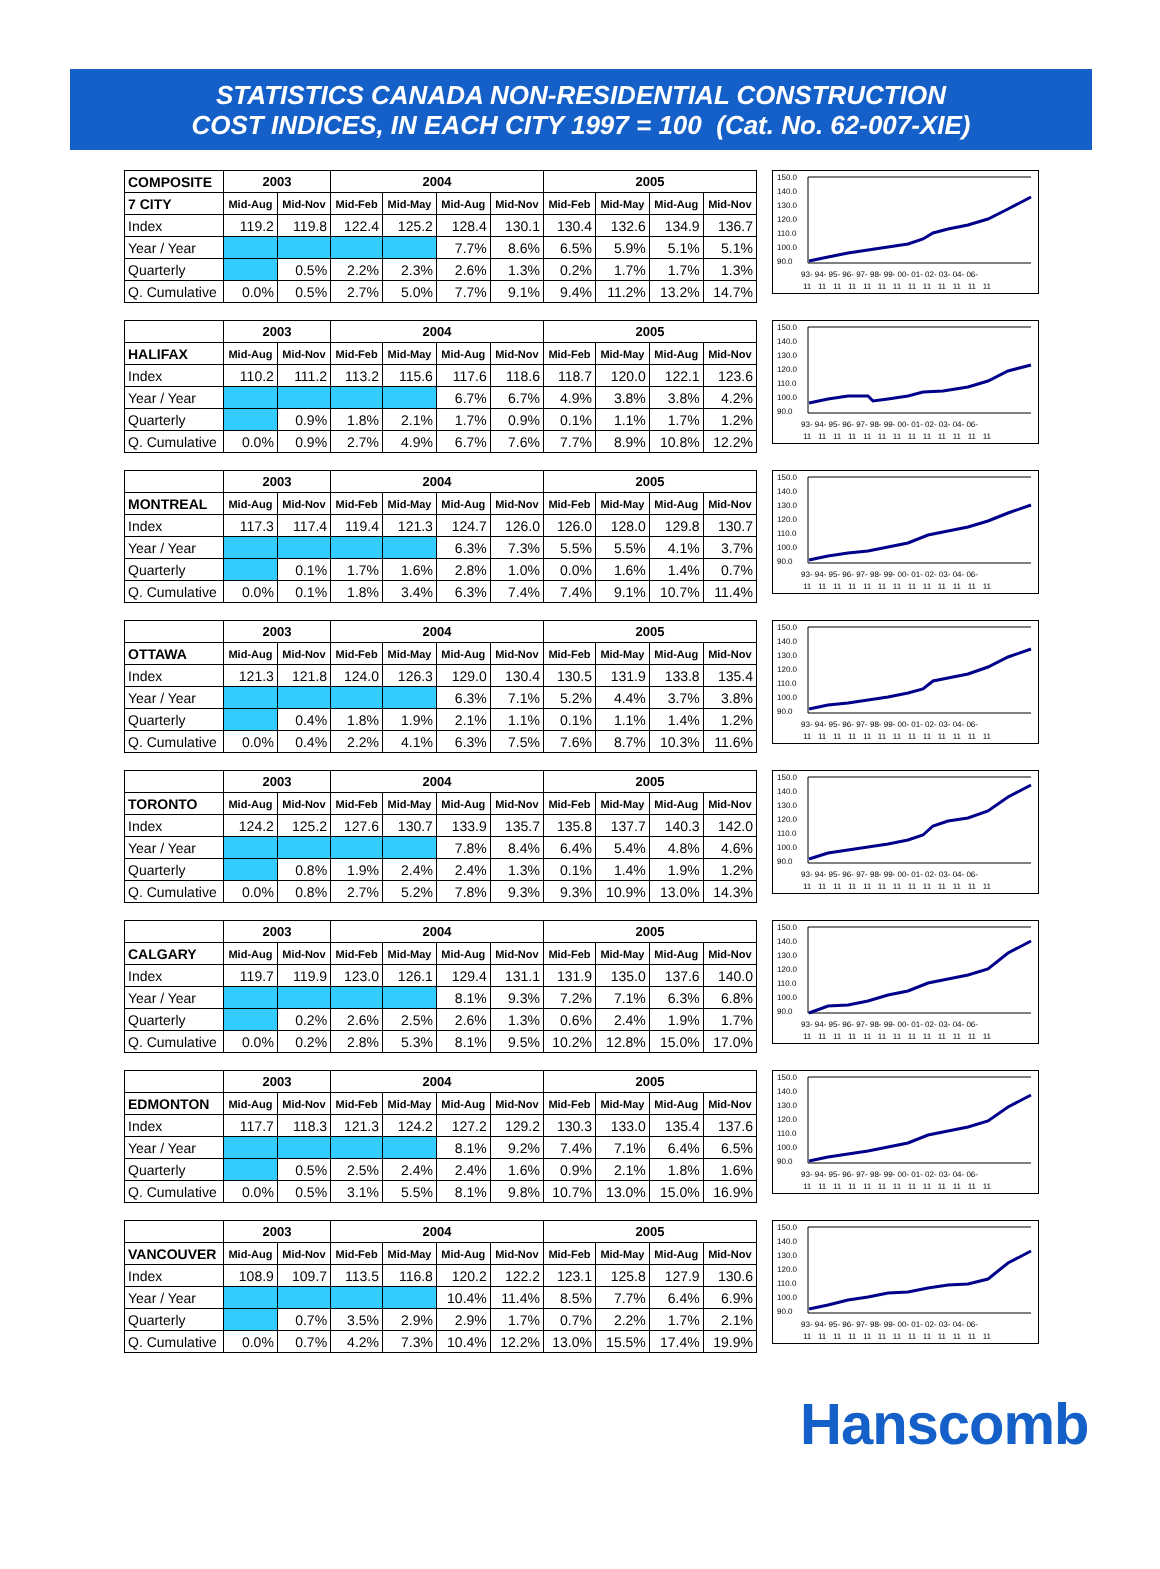STATISTICS CANADA NON-RESIDENTIAL CONSTRUCTION
COST INDICES, IN EACH CITY 1997 = 100 (Cat. No. 62-007-XIE)
| COMPOSITE | 2003 | | 2004 | | | | 2005 | | | |
| --- | --- | --- | --- | --- | --- | --- | --- | --- | --- | --- |
| 7 CITY | Mid-Aug | Mid-Nov | Mid-Feb | Mid-May | Mid-Aug | Mid-Nov | Mid-Feb | Mid-May | Mid-Aug | Mid-Nov |
| Index | 119.2 | 119.8 | 122.4 | 125.2 | 128.4 | 130.1 | 130.4 | 132.6 | 134.9 | 136.7 |
| Year / Year | | | | | 7.7% | 8.6% | 6.5% | 5.9% | 5.1% | 5.1% |
| Quarterly | | 0.5% | 2.2% | 2.3% | 2.6% | 1.3% | 0.2% | 1.7% | 1.7% | 1.3% |
| Q. Cumulative | 0.0% | 0.5% | 2.7% | 5.0% | 7.7% | 9.1% | 9.4% | 11.2% | 13.2% | 14.7% |
150.0
140.0
130.0
120.0
110.0
100.0
90.0
93- 94- 95- 96- 97- 98- 99- 00- 01- 02- 03- 04- 06-
11 11 11 11 11 11 11 11 11 11 11 11 11
| | 2003 | | 2004 | | | | 2005 | | | |
| --- | --- | --- | --- | --- | --- | --- | --- | --- | --- | --- |
| HALIFAX | Mid-Aug | Mid-Nov | Mid-Feb | Mid-May | Mid-Aug | Mid-Nov | Mid-Feb | Mid-May | Mid-Aug | Mid-Nov |
| Index | 110.2 | 111.2 | 113.2 | 115.6 | 117.6 | 118.6 | 118.7 | 120.0 | 122.1 | 123.6 |
| Year / Year | | | | | 6.7% | 6.7% | 4.9% | 3.8% | 3.8% | 4.2% |
| Quarterly | | 0.9% | 1.8% | 2.1% | 1.7% | 0.9% | 0.1% | 1.1% | 1.7% | 1.2% |
| Q. Cumulative | 0.0% | 0.9% | 2.7% | 4.9% | 6.7% | 7.6% | 7.7% | 8.9% | 10.8% | 12.2% |
150.0
140.0
130.0
120.0
110.0
100.0
90.0
93- 94- 95- 96- 97- 98- 99- 00- 01- 02- 03- 04- 06-
11 11 11 11 11 11 11 11 11 11 11 11 11
| | 2003 | | 2004 | | | | 2005 | | | |
| --- | --- | --- | --- | --- | --- | --- | --- | --- | --- | --- |
| MONTREAL | Mid-Aug | Mid-Nov | Mid-Feb | Mid-May | Mid-Aug | Mid-Nov | Mid-Feb | Mid-May | Mid-Aug | Mid-Nov |
| Index | 117.3 | 117.4 | 119.4 | 121.3 | 124.7 | 126.0 | 126.0 | 128.0 | 129.8 | 130.7 |
| Year / Year | | | | | 6.3% | 7.3% | 5.5% | 5.5% | 4.1% | 3.7% |
| Quarterly | | 0.1% | 1.7% | 1.6% | 2.8% | 1.0% | 0.0% | 1.6% | 1.4% | 0.7% |
| Q. Cumulative | 0.0% | 0.1% | 1.8% | 3.4% | 6.3% | 7.4% | 7.4% | 9.1% | 10.7% | 11.4% |
150.0
140.0
130.0
120.0
110.0
100.0
90.0
93- 94- 95- 96- 97- 98- 99- 00- 01- 02- 03- 04- 06-
11 11 11 11 11 11 11 11 11 11 11 11 11
| | 2003 | | 2004 | | | | 2005 | | | |
| --- | --- | --- | --- | --- | --- | --- | --- | --- | --- | --- |
| OTTAWA | Mid-Aug | Mid-Nov | Mid-Feb | Mid-May | Mid-Aug | Mid-Nov | Mid-Feb | Mid-May | Mid-Aug | Mid-Nov |
| Index | 121.3 | 121.8 | 124.0 | 126.3 | 129.0 | 130.4 | 130.5 | 131.9 | 133.8 | 135.4 |
| Year / Year | | | | | 6.3% | 7.1% | 5.2% | 4.4% | 3.7% | 3.8% |
| Quarterly | | 0.4% | 1.8% | 1.9% | 2.1% | 1.1% | 0.1% | 1.1% | 1.4% | 1.2% |
| Q. Cumulative | 0.0% | 0.4% | 2.2% | 4.1% | 6.3% | 7.5% | 7.6% | 8.7% | 10.3% | 11.6% |
150.0
140.0
130.0
120.0
110.0
100.0
90.0
93- 94- 95- 96- 97- 98- 99- 00- 01- 02- 03- 04- 06-
11 11 11 11 11 11 11 11 11 11 11 11 11
| | 2003 | | 2004 | | | | 2005 | | | |
| --- | --- | --- | --- | --- | --- | --- | --- | --- | --- | --- |
| TORONTO | Mid-Aug | Mid-Nov | Mid-Feb | Mid-May | Mid-Aug | Mid-Nov | Mid-Feb | Mid-May | Mid-Aug | Mid-Nov |
| Index | 124.2 | 125.2 | 127.6 | 130.7 | 133.9 | 135.7 | 135.8 | 137.7 | 140.3 | 142.0 |
| Year / Year | | | | | 7.8% | 8.4% | 6.4% | 5.4% | 4.8% | 4.6% |
| Quarterly | | 0.8% | 1.9% | 2.4% | 2.4% | 1.3% | 0.1% | 1.4% | 1.9% | 1.2% |
| Q. Cumulative | 0.0% | 0.8% | 2.7% | 5.2% | 7.8% | 9.3% | 9.3% | 10.9% | 13.0% | 14.3% |
150.0
140.0
130.0
120.0
110.0
100.0
90.0
93- 94- 95- 96- 97- 98- 99- 00- 01- 02- 03- 04- 06-
11 11 11 11 11 11 11 11 11 11 11 11 11
| | 2003 | | 2004 | | | | 2005 | | | |
| --- | --- | --- | --- | --- | --- | --- | --- | --- | --- | --- |
| CALGARY | Mid-Aug | Mid-Nov | Mid-Feb | Mid-May | Mid-Aug | Mid-Nov | Mid-Feb | Mid-May | Mid-Aug | Mid-Nov |
| Index | 119.7 | 119.9 | 123.0 | 126.1 | 129.4 | 131.1 | 131.9 | 135.0 | 137.6 | 140.0 |
| Year / Year | | | | | 8.1% | 9.3% | 7.2% | 7.1% | 6.3% | 6.8% |
| Quarterly | | 0.2% | 2.6% | 2.5% | 2.6% | 1.3% | 0.6% | 2.4% | 1.9% | 1.7% |
| Q. Cumulative | 0.0% | 0.2% | 2.8% | 5.3% | 8.1% | 9.5% | 10.2% | 12.8% | 15.0% | 17.0% |
150.0
140.0
130.0
120.0
110.0
100.0
90.0
93- 94- 95- 96- 97- 98- 99- 00- 01- 02- 03- 04- 06-
11 11 11 11 11 11 11 11 11 11 11 11 11
| | 2003 | | 2004 | | | | 2005 | | | |
| --- | --- | --- | --- | --- | --- | --- | --- | --- | --- | --- |
| EDMONTON | Mid-Aug | Mid-Nov | Mid-Feb | Mid-May | Mid-Aug | Mid-Nov | Mid-Feb | Mid-May | Mid-Aug | Mid-Nov |
| Index | 117.7 | 118.3 | 121.3 | 124.2 | 127.2 | 129.2 | 130.3 | 133.0 | 135.4 | 137.6 |
| Year / Year | | | | | 8.1% | 9.2% | 7.4% | 7.1% | 6.4% | 6.5% |
| Quarterly | | 0.5% | 2.5% | 2.4% | 2.4% | 1.6% | 0.9% | 2.1% | 1.8% | 1.6% |
| Q. Cumulative | 0.0% | 0.5% | 3.1% | 5.5% | 8.1% | 9.8% | 10.7% | 13.0% | 15.0% | 16.9% |
150.0
140.0
130.0
120.0
110.0
100.0
90.0
93- 94- 95- 96- 97- 98- 99- 00- 01- 02- 03- 04- 06-
11 11 11 11 11 11 11 11 11 11 11 11 11
| | 2003 | | 2004 | | | | 2005 | | | |
| --- | --- | --- | --- | --- | --- | --- | --- | --- | --- | --- |
| VANCOUVER | Mid-Aug | Mid-Nov | Mid-Feb | Mid-May | Mid-Aug | Mid-Nov | Mid-Feb | Mid-May | Mid-Aug | Mid-Nov |
| Index | 108.9 | 109.7 | 113.5 | 116.8 | 120.2 | 122.2 | 123.1 | 125.8 | 127.9 | 130.6 |
| Year / Year | | | | | 10.4% | 11.4% | 8.5% | 7.7% | 6.4% | 6.9% |
| Quarterly | | 0.7% | 3.5% | 2.9% | 2.9% | 1.7% | 0.7% | 2.2% | 1.7% | 2.1% |
| Q. Cumulative | 0.0% | 0.7% | 4.2% | 7.3% | 10.4% | 12.2% | 13.0% | 15.5% | 17.4% | 19.9% |
150.0
140.0
130.0
120.0
110.0
100.0
90.0
93- 94- 95- 96- 97- 98- 99- 00- 01- 02- 03- 04- 06-
11 11 11 11 11 11 11 11 11 11 11 11 11
Hanscomb